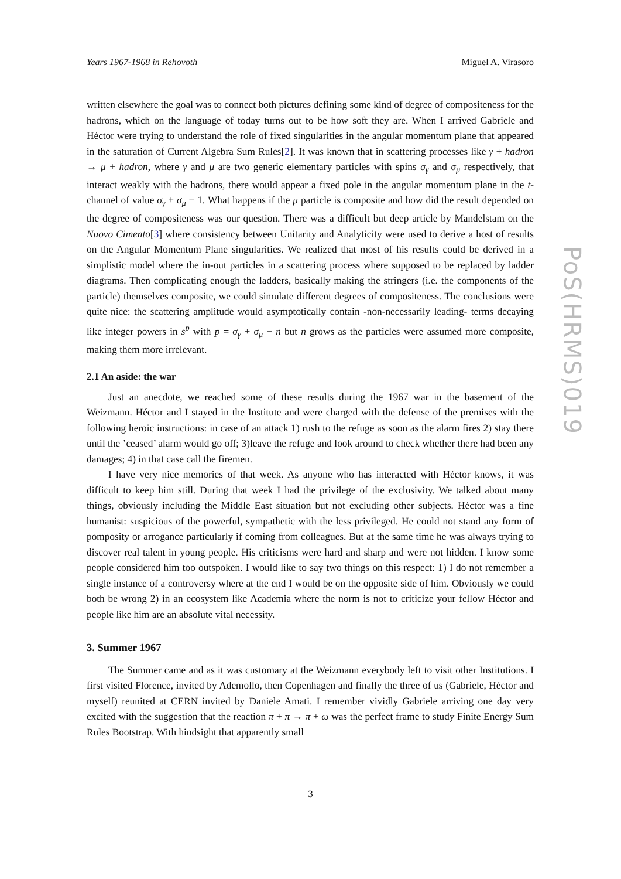Years 1967-1968 in Rehovoth Miguel A. Virasoro
PoS(HRMS)019
written elsewhere the goal was to connect both pictures defining some kind of degree of compositeness for the hadrons, which on the language of today turns out to be how soft they are. When I arrived Gabriele and Héctor were trying to understand the role of fixed singularities in the angular momentum plane that appeared in the saturation of Current Algebra Sum Rules[2]. It was known that in scattering processes like γ + hadron → μ + hadron, where γ and μ are two generic elementary particles with spins σ<sub>γ</sub> and σ<sub>μ</sub> respectively, that interact weakly with the hadrons, there would appear a fixed pole in the angular momentum plane in the t-channel of value σ<sub>γ</sub> + σ<sub>μ</sub> − 1. What happens if the μ particle is composite and how did the result depended on the degree of compositeness was our question. There was a difficult but deep article by Mandelstam on the Nuovo Cimento[3] where consistency between Unitarity and Analyticity were used to derive a host of results on the Angular Momentum Plane singularities. We realized that most of his results could be derived in a simplistic model where the in-out particles in a scattering process where supposed to be replaced by ladder diagrams. Then complicating enough the ladders, basically making the stringers (i.e. the components of the particle) themselves composite, we could simulate different degrees of compositeness. The conclusions were quite nice: the scattering amplitude would asymptotically contain -non-necessarily leading- terms decaying like integer powers in s<sup>p</sup> with p = σ<sub>γ</sub> + σ<sub>μ</sub> − n but n grows as the particles were assumed more composite, making them more irrelevant.
2.1 An aside: the war
Just an anecdote, we reached some of these results during the 1967 war in the basement of the Weizmann. Héctor and I stayed in the Institute and were charged with the defense of the premises with the following heroic instructions: in case of an attack 1) rush to the refuge as soon as the alarm fires 2) stay there until the ’ceased’ alarm would go off; 3)leave the refuge and look around to check whether there had been any damages; 4) in that case call the firemen.
I have very nice memories of that week. As anyone who has interacted with Héctor knows, it was difficult to keep him still. During that week I had the privilege of the exclusivity. We talked about many things, obviously including the Middle East situation but not excluding other subjects. Héctor was a fine humanist: suspicious of the powerful, sympathetic with the less privileged. He could not stand any form of pomposity or arrogance particularly if coming from colleagues. But at the same time he was always trying to discover real talent in young people. His criticisms were hard and sharp and were not hidden. I know some people considered him too outspoken. I would like to say two things on this respect: 1) I do not remember a single instance of a controversy where at the end I would be on the opposite side of him. Obviously we could both be wrong 2) in an ecosystem like Academia where the norm is not to criticize your fellow Héctor and people like him are an absolute vital necessity.
3. Summer 1967
The Summer came and as it was customary at the Weizmann everybody left to visit other Institutions. I first visited Florence, invited by Ademollo, then Copenhagen and finally the three of us (Gabriele, Héctor and myself) reunited at CERN invited by Daniele Amati. I remember vividly Gabriele arriving one day very excited with the suggestion that the reaction π + π → π + ω was the perfect frame to study Finite Energy Sum Rules Bootstrap. With hindsight that apparently small
3